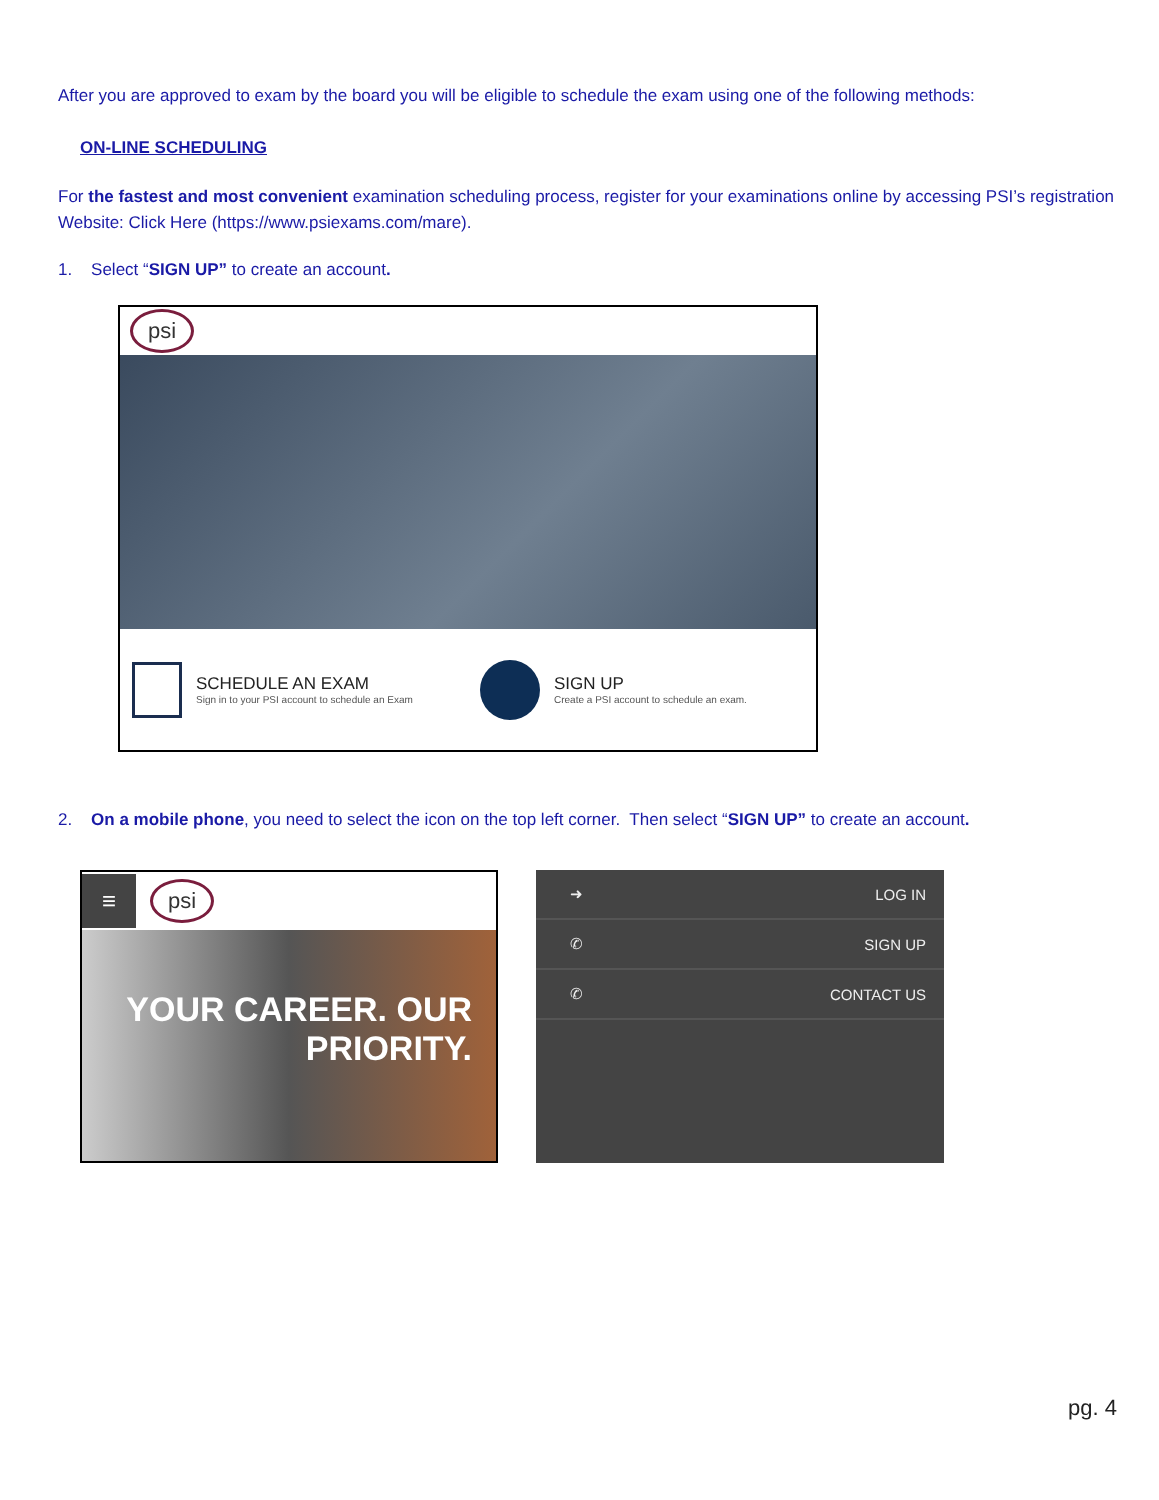After you are approved to exam by the board you will be eligible to schedule the exam using one of the following methods:
ON-LINE SCHEDULING
For the fastest and most convenient examination scheduling process, register for your examinations online by accessing PSI’s registration Website: Click Here (https://www.psiexams.com/mare).
1. Select “SIGN UP” to create an account.
psi
SCHEDULE AN EXAM
Sign in to your PSI account to schedule an Exam
SIGN UP
Create a PSI account to schedule an exam.
2. On a mobile phone, you need to select the icon on the top left corner. Then select “SIGN UP” to create an account.
≡
psi
YOUR CAREER. OUR PRIORITY.
➜ LOG IN
✆ SIGN UP
✆ CONTACT US
pg. 4